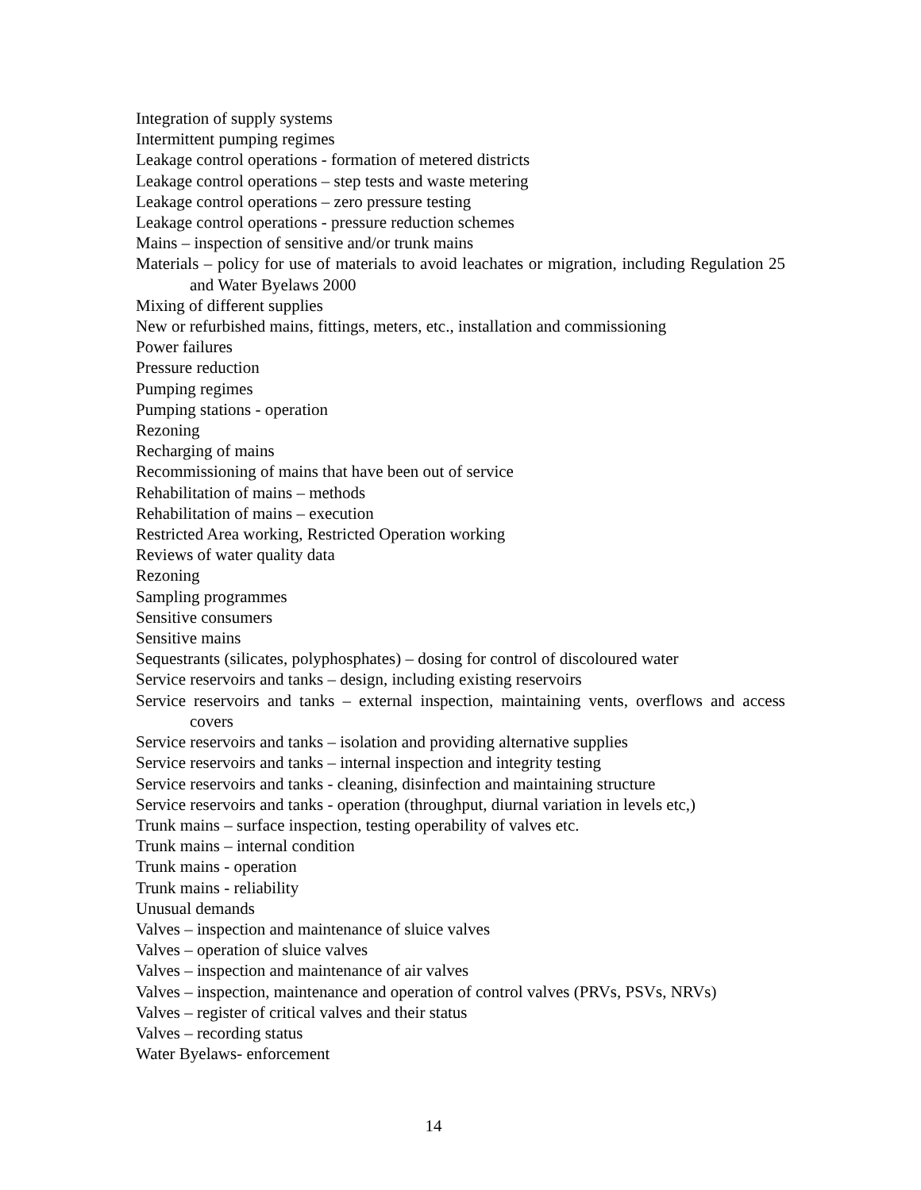Integration of supply systems
Intermittent pumping regimes
Leakage control operations - formation of metered districts
Leakage control operations – step tests and waste metering
Leakage control operations – zero pressure testing
Leakage control operations - pressure reduction schemes
Mains – inspection of sensitive and/or trunk mains
Materials – policy for use of materials to avoid leachates or migration, including Regulation 25 and Water Byelaws 2000
Mixing of different supplies
New or refurbished mains, fittings, meters, etc., installation and commissioning
Power failures
Pressure reduction
Pumping regimes
Pumping stations - operation
Rezoning
Recharging of mains
Recommissioning of mains that have been out of service
Rehabilitation of mains – methods
Rehabilitation of mains – execution
Restricted Area working, Restricted Operation working
Reviews of water quality data
Rezoning
Sampling programmes
Sensitive consumers
Sensitive mains
Sequestrants (silicates, polyphosphates) – dosing for control of discoloured water
Service reservoirs and tanks – design, including existing reservoirs
Service reservoirs and tanks – external inspection, maintaining vents, overflows and access covers
Service reservoirs and tanks – isolation and providing alternative supplies
Service reservoirs and tanks – internal inspection and integrity testing
Service reservoirs and tanks - cleaning, disinfection and maintaining structure
Service reservoirs and tanks - operation (throughput, diurnal variation in levels etc,)
Trunk mains – surface inspection, testing operability of valves etc.
Trunk mains – internal condition
Trunk mains - operation
Trunk mains - reliability
Unusual demands
Valves – inspection and maintenance of sluice valves
Valves – operation of sluice valves
Valves – inspection and maintenance of air valves
Valves – inspection, maintenance and operation of control valves (PRVs, PSVs, NRVs)
Valves – register of critical valves and their status
Valves – recording status
Water Byelaws- enforcement
14